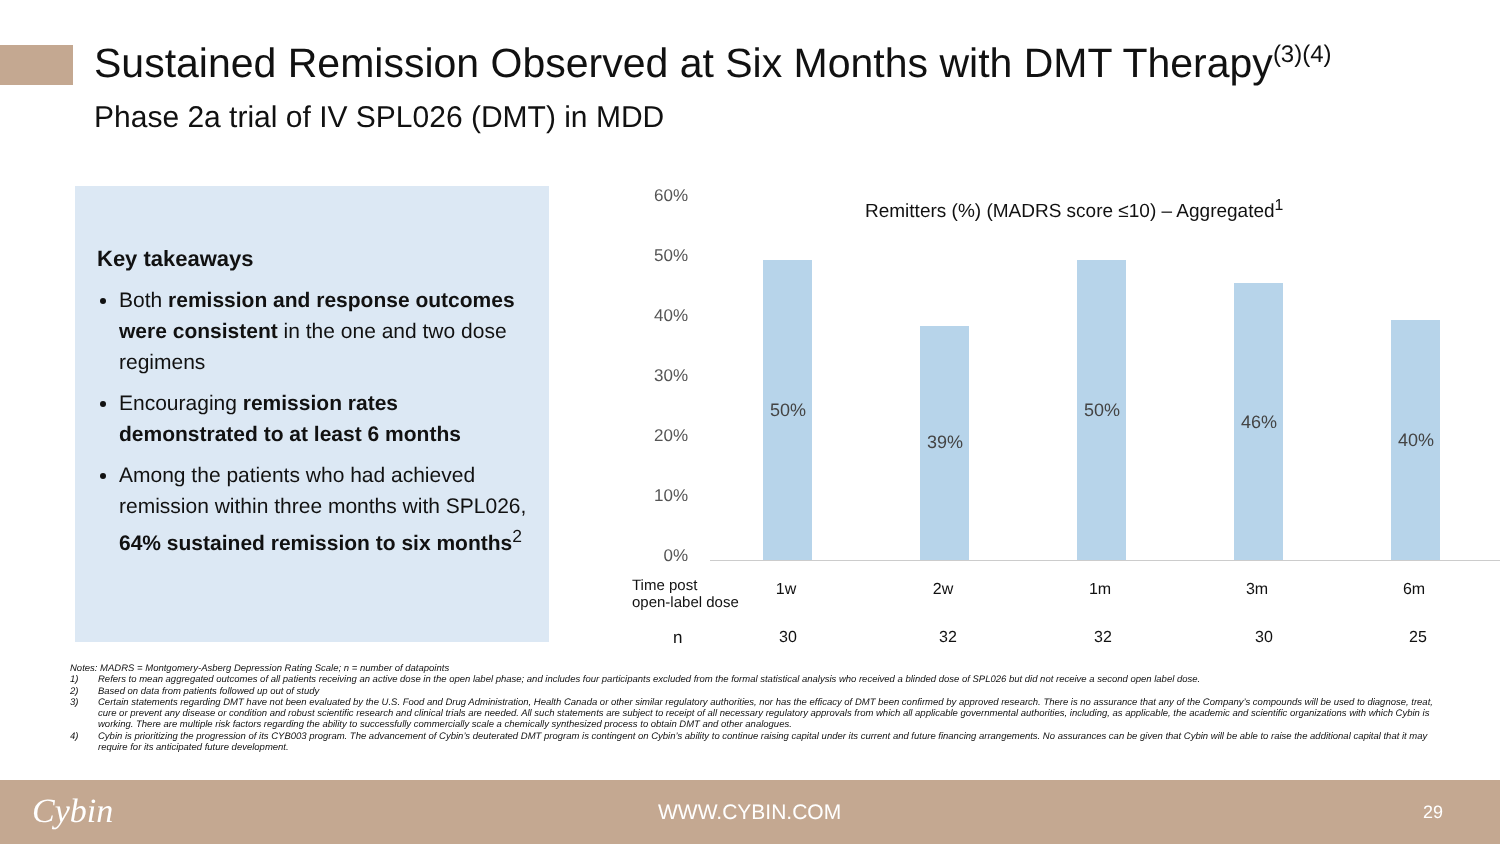Sustained Remission Observed at Six Months with DMT Therapy<sup>(3)(4)</sup>
Phase 2a trial of IV SPL026 (DMT) in MDD
Key takeaways
Both remission and response outcomes were consistent in the one and two dose regimens
Encouraging remission rates demonstrated to at least 6 months
Among the patients who had achieved remission within three months with SPL026, 64% sustained remission to six months<sup>2</sup>
Remitters (%) (MADRS score ≤10) – Aggregated<sup>1</sup>
60%
50%
40%
30%
20%
10%
0%
50%
39%
50%
46%
40%
Time post
open-label dose
1w 2w 1m 3m 6m
n 30 32 32 30 25
Notes: MADRS = Montgomery-Asberg Depression Rating Scale; n = number of datapoints
1) Refers to mean aggregated outcomes of all patients receiving an active dose in the open label phase; and includes four participants excluded from the formal statistical analysis who received a blinded dose of SPL026 but did not receive a second open label dose.
2) Based on data from patients followed up out of study
3) Certain statements regarding DMT have not been evaluated by the U.S. Food and Drug Administration, Health Canada or other similar regulatory authorities, nor has the efficacy of DMT been confirmed by approved research. There is no assurance that any of the Company’s compounds will be used to diagnose, treat, cure or prevent any disease or condition and robust scientific research and clinical trials are needed. All such statements are subject to receipt of all necessary regulatory approvals from which all applicable governmental authorities, including, as applicable, the academic and scientific organizations with which Cybin is working. There are multiple risk factors regarding the ability to successfully commercially scale a chemically synthesized process to obtain DMT and other analogues.
4) Cybin is prioritizing the progression of its CYB003 program. The advancement of Cybin’s deuterated DMT program is contingent on Cybin’s ability to continue raising capital under its current and future financing arrangements. No assurances can be given that Cybin will be able to raise the additional capital that it may require for its anticipated future development.
Cybin WWW.CYBIN.COM 29